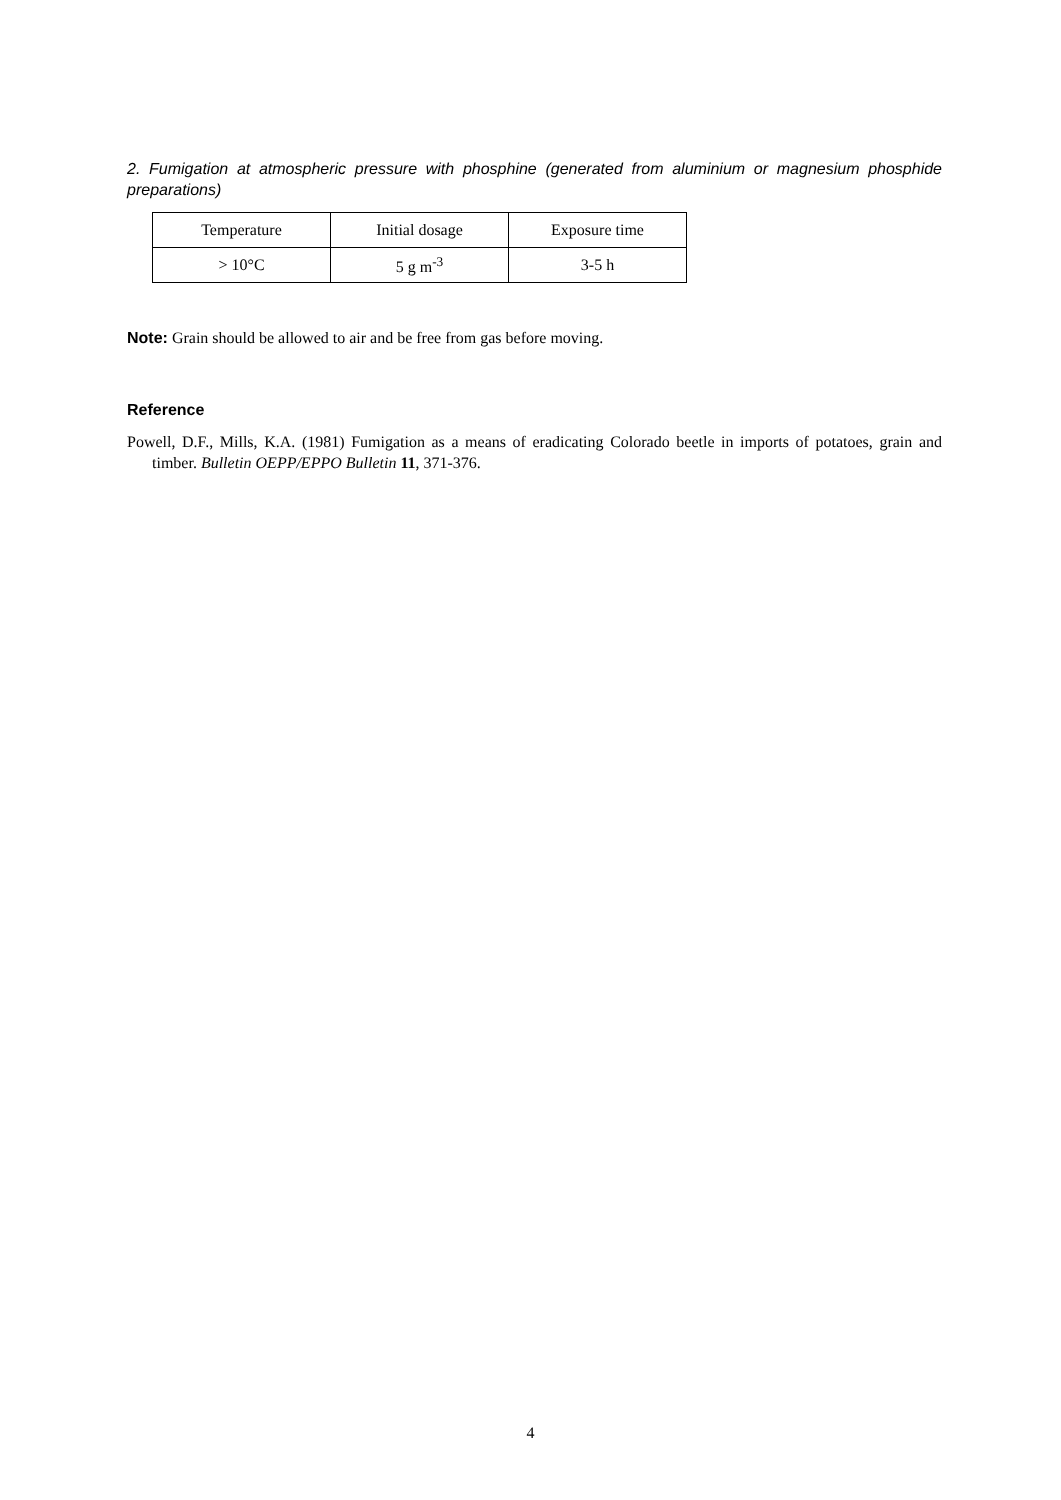2. Fumigation at atmospheric pressure with phosphine (generated from aluminium or magnesium phosphide preparations)
| Temperature | Initial dosage | Exposure time |
| > 10°C | 5 g m<sup>-3</sup> | 3-5 h |
Note: Grain should be allowed to air and be free from gas before moving.
Reference
Powell, D.F., Mills, K.A. (1981) Fumigation as a means of eradicating Colorado beetle in imports of potatoes, grain and timber. Bulletin OEPP/EPPO Bulletin 11, 371-376.
4